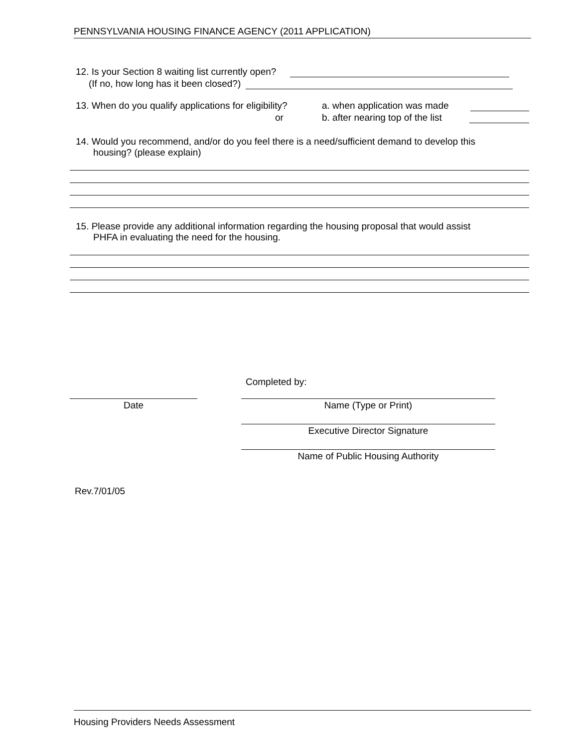PENNSYLVANIA HOUSING FINANCE AGENCY (2011 APPLICATION)
12. Is your Section 8 waiting list currently open?
(If no, how long has it been closed?)
13. When do you qualify applications for eligibility? a. when application was made
or b. after nearing top of the list
14. Would you recommend, and/or do you feel there is a need/sufficient demand to develop this
housing? (please explain)
15. Please provide any additional information regarding the housing proposal that would assist
PHFA in evaluating the need for the housing.
Completed by:
Date Name (Type or Print)
Executive Director Signature
Name of Public Housing Authority
Rev.7/01/05
Housing Providers Needs Assessment